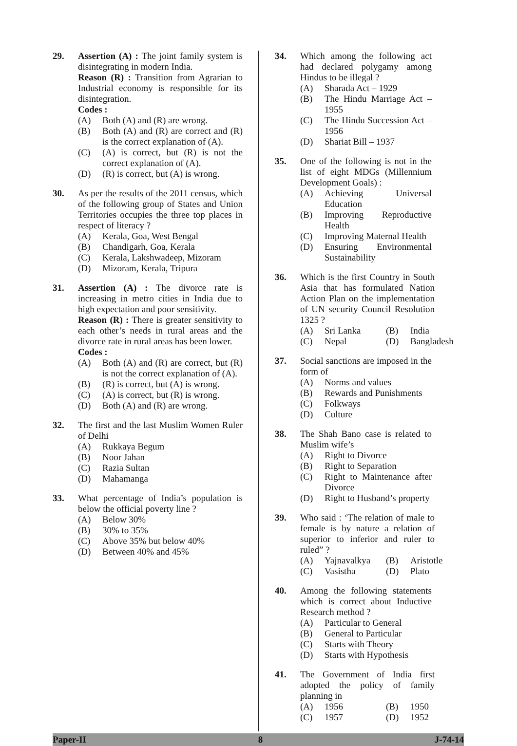29. Assertion (A) : The joint family system is disintegrating in modern India.
Reason (R) : Transition from Agrarian to Industrial economy is responsible for its disintegration.
Codes :
(A) Both (A) and (R) are wrong.
(B) Both (A) and (R) are correct and (R) is the correct explanation of (A).
(C) (A) is correct, but (R) is not the correct explanation of (A).
(D) (R) is correct, but (A) is wrong.
30. As per the results of the 2011 census, which of the following group of States and Union Territories occupies the three top places in respect of literacy ?
(A) Kerala, Goa, West Bengal
(B) Chandigarh, Goa, Kerala
(C) Kerala, Lakshwadeep, Mizoram
(D) Mizoram, Kerala, Tripura
31. Assertion (A) : The divorce rate is increasing in metro cities in India due to high expectation and poor sensitivity.
Reason (R) : There is greater sensitivity to each other’s needs in rural areas and the divorce rate in rural areas has been lower.
Codes :
(A) Both (A) and (R) are correct, but (R) is not the correct explanation of (A).
(B) (R) is correct, but (A) is wrong.
(C) (A) is correct, but (R) is wrong.
(D) Both (A) and (R) are wrong.
32. The first and the last Muslim Women Ruler of Delhi
(A) Rukkaya Begum
(B) Noor Jahan
(C) Razia Sultan
(D) Mahamanga
33. What percentage of India’s population is below the official poverty line ?
(A) Below 30%
(B) 30% to 35%
(C) Above 35% but below 40%
(D) Between 40% and 45%
34. Which among the following act had declared polygamy among Hindus to be illegal ?
(A) Sharada Act – 1929
(B) The Hindu Marriage Act – 1955
(C) The Hindu Succession Act – 1956
(D) Shariat Bill – 1937
35. One of the following is not in the list of eight MDGs (Millennium Development Goals) :
(A) Achieving Universal Education
(B) Improving Reproductive Health
(C) Improving Maternal Health
(D) Ensuring Environmental Sustainability
36. Which is the first Country in South Asia that has formulated Nation Action Plan on the implementation of UN security Council Resolution 1325 ?
(A) Sri Lanka (B) India
(C) Nepal (D) Bangladesh
37. Social sanctions are imposed in the form of
(A) Norms and values
(B) Rewards and Punishments
(C) Folkways
(D) Culture
38. The Shah Bano case is related to Muslim wife’s
(A) Right to Divorce
(B) Right to Separation
(C) Right to Maintenance after Divorce
(D) Right to Husband’s property
39. Who said : ‘The relation of male to female is by nature a relation of superior to inferior and ruler to ruled” ?
(A) Yajnavalkya (B) Aristotle
(C) Vasistha (D) Plato
40. Among the following statements which is correct about Inductive Research method ?
(A) Particular to General
(B) General to Particular
(C) Starts with Theory
(D) Starts with Hypothesis
41. The Government of India first adopted the policy of family planning in
(A) 1956 (B) 1950
(C) 1957 (D) 1952
Paper-II 8 J-74-14